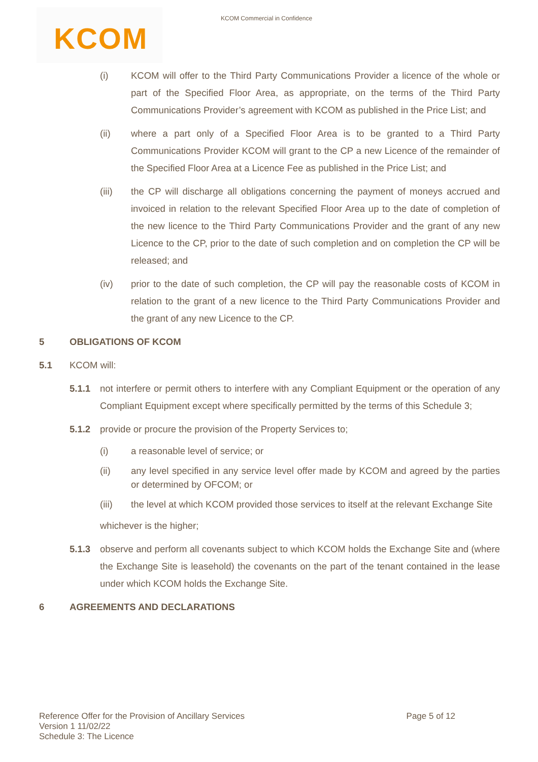KCOM Commercial in Confidence
KCOM
(i) KCOM will offer to the Third Party Communications Provider a licence of the whole or part of the Specified Floor Area, as appropriate, on the terms of the Third Party Communications Provider’s agreement with KCOM as published in the Price List; and
(ii) where a part only of a Specified Floor Area is to be granted to a Third Party Communications Provider KCOM will grant to the CP a new Licence of the remainder of the Specified Floor Area at a Licence Fee as published in the Price List; and
(iii) the CP will discharge all obligations concerning the payment of moneys accrued and invoiced in relation to the relevant Specified Floor Area up to the date of completion of the new licence to the Third Party Communications Provider and the grant of any new Licence to the CP, prior to the date of such completion and on completion the CP will be released; and
(iv) prior to the date of such completion, the CP will pay the reasonable costs of KCOM in relation to the grant of a new licence to the Third Party Communications Provider and the grant of any new Licence to the CP.
5 OBLIGATIONS OF KCOM
5.1 KCOM will:
5.1.1 not interfere or permit others to interfere with any Compliant Equipment or the operation of any Compliant Equipment except where specifically permitted by the terms of this Schedule 3;
5.1.2 provide or procure the provision of the Property Services to;
(i) a reasonable level of service; or
(ii) any level specified in any service level offer made by KCOM and agreed by the parties or determined by OFCOM; or
(iii) the level at which KCOM provided those services to itself at the relevant Exchange Site
whichever is the higher;
5.1.3 observe and perform all covenants subject to which KCOM holds the Exchange Site and (where the Exchange Site is leasehold) the covenants on the part of the tenant contained in the lease under which KCOM holds the Exchange Site.
6 AGREEMENTS AND DECLARATIONS
Reference Offer for the Provision of Ancillary Services
Version 1 11/02/22
Schedule 3: The Licence
Page 5 of 12